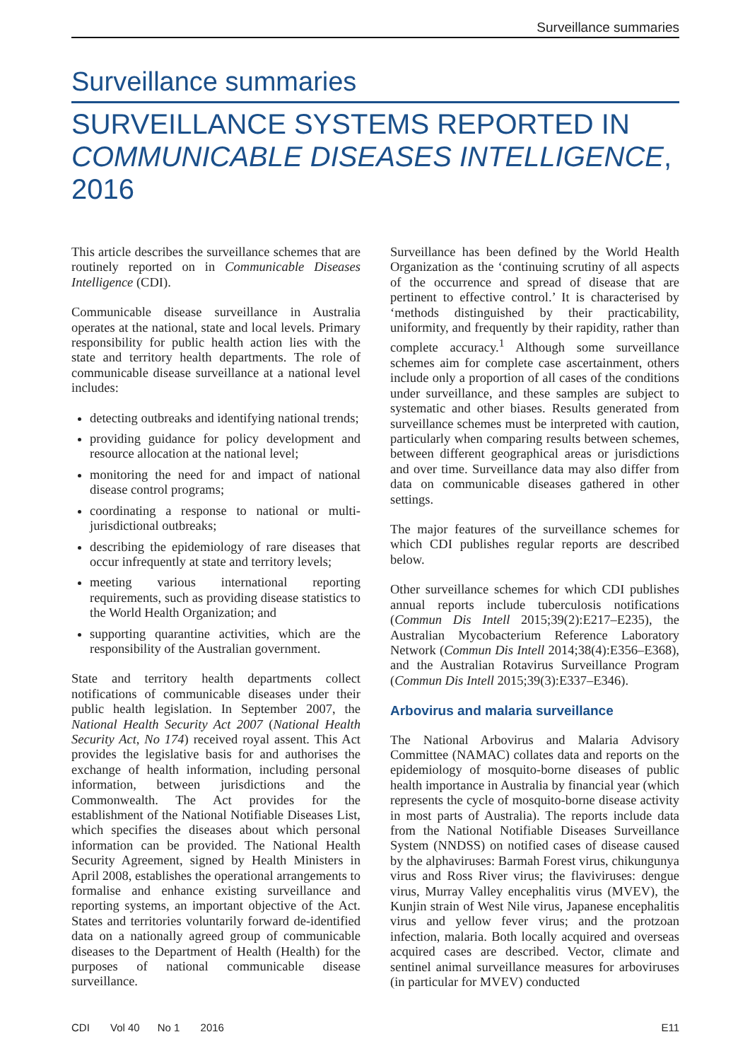Surveillance summaries
Surveillance summaries
SURVEILLANCE SYSTEMS REPORTED IN
COMMUNICABLE DISEASES INTELLIGENCE, 2016
This article describes the surveillance schemes that are routinely reported on in Communicable Diseases Intelligence (CDI).
Communicable disease surveillance in Australia operates at the national, state and local levels. Primary responsibility for public health action lies with the state and territory health departments. The role of communicable disease surveillance at a national level includes:
detecting outbreaks and identifying national trends;
providing guidance for policy development and resource allocation at the national level;
monitoring the need for and impact of national disease control programs;
coordinating a response to national or multi-jurisdictional outbreaks;
describing the epidemiology of rare diseases that occur infrequently at state and territory levels;
meeting various international reporting requirements, such as providing disease statistics to the World Health Organization; and
supporting quarantine activities, which are the responsibility of the Australian government.
State and territory health departments collect notifications of communicable diseases under their public health legislation. In September 2007, the National Health Security Act 2007 (National Health Security Act, No 174) received royal assent. This Act provides the legislative basis for and authorises the exchange of health information, including personal information, between jurisdictions and the Commonwealth. The Act provides for the establishment of the National Notifiable Diseases List, which specifies the diseases about which personal information can be provided. The National Health Security Agreement, signed by Health Ministers in April 2008, establishes the operational arrangements to formalise and enhance existing surveillance and reporting systems, an important objective of the Act. States and territories voluntarily forward de-identified data on a nationally agreed group of communicable diseases to the Department of Health (Health) for the purposes of national communicable disease surveillance.
Surveillance has been defined by the World Health Organization as the ‘continuing scrutiny of all aspects of the occurrence and spread of disease that are pertinent to effective control.’ It is characterised by ‘methods distinguished by their practicability, uniformity, and frequently by their rapidity, rather than complete accuracy.<sup>1</sup> Although some surveillance schemes aim for complete case ascertainment, others include only a proportion of all cases of the conditions under surveillance, and these samples are subject to systematic and other biases. Results generated from surveillance schemes must be interpreted with caution, particularly when comparing results between schemes, between different geographical areas or jurisdictions and over time. Surveillance data may also differ from data on communicable diseases gathered in other settings.
The major features of the surveillance schemes for which CDI publishes regular reports are described below.
Other surveillance schemes for which CDI publishes annual reports include tuberculosis notifications (Commun Dis Intell 2015;39(2):E217–E235), the Australian Mycobacterium Reference Laboratory Network (Commun Dis Intell 2014;38(4):E356–E368), and the Australian Rotavirus Surveillance Program (Commun Dis Intell 2015;39(3):E337–E346).
Arbovirus and malaria surveillance
The National Arbovirus and Malaria Advisory Committee (NAMAC) collates data and reports on the epidemiology of mosquito-borne diseases of public health importance in Australia by financial year (which represents the cycle of mosquito-borne disease activity in most parts of Australia). The reports include data from the National Notifiable Diseases Surveillance System (NNDSS) on notified cases of disease caused by the alphaviruses: Barmah Forest virus, chikungunya virus and Ross River virus; the flaviviruses: dengue virus, Murray Valley encephalitis virus (MVEV), the Kunjin strain of West Nile virus, Japanese encephalitis virus and yellow fever virus; and the protzoan infection, malaria. Both locally acquired and overseas acquired cases are described. Vector, climate and sentinel animal surveillance measures for arboviruses (in particular for MVEV) conducted
CDI Vol 40 No 1 2016 E11